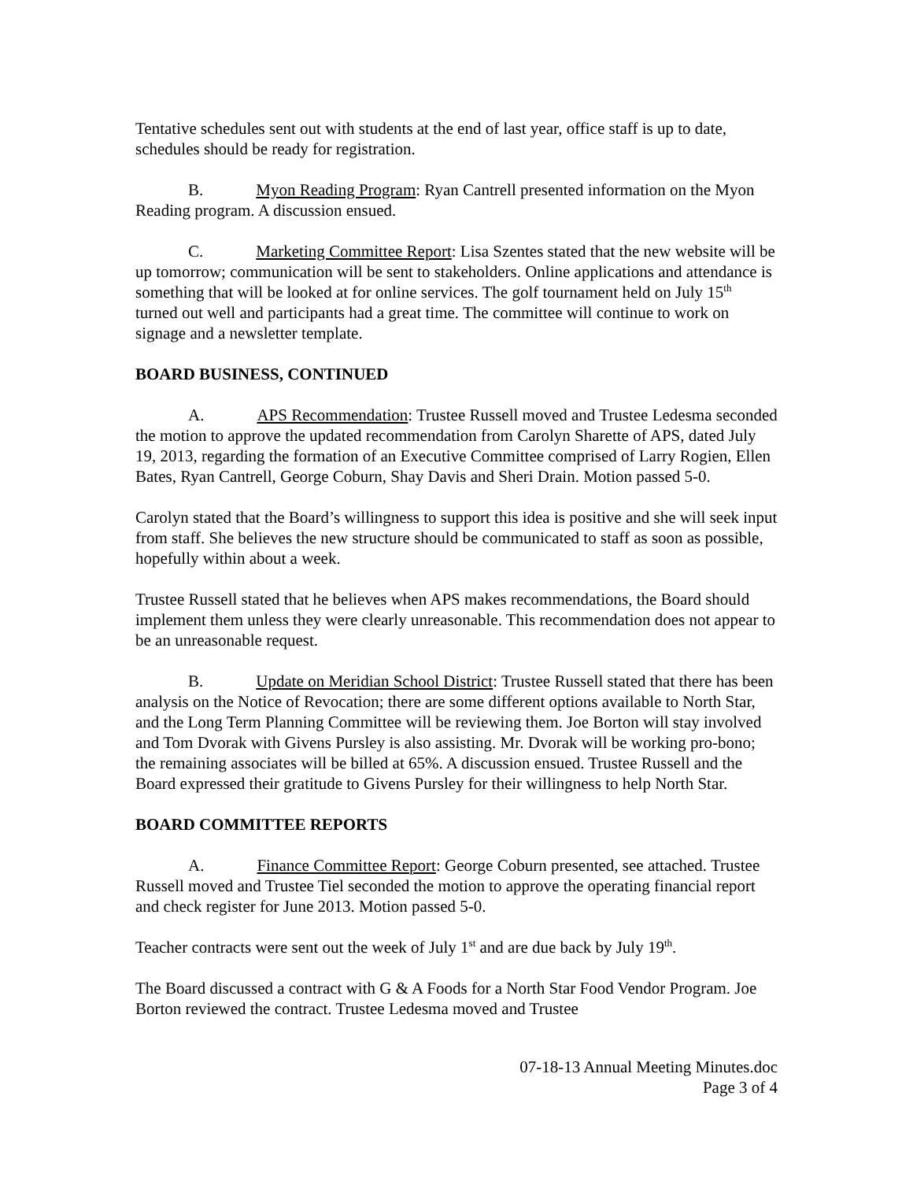Tentative schedules sent out with students at the end of last year, office staff is up to date, schedules should be ready for registration.
B. Myon Reading Program: Ryan Cantrell presented information on the Myon Reading program. A discussion ensued.
C. Marketing Committee Report: Lisa Szentes stated that the new website will be up tomorrow; communication will be sent to stakeholders. Online applications and attendance is something that will be looked at for online services. The golf tournament held on July 15<sup>th</sup> turned out well and participants had a great time. The committee will continue to work on signage and a newsletter template.
BOARD BUSINESS, CONTINUED
A. APS Recommendation: Trustee Russell moved and Trustee Ledesma seconded the motion to approve the updated recommendation from Carolyn Sharette of APS, dated July 19, 2013, regarding the formation of an Executive Committee comprised of Larry Rogien, Ellen Bates, Ryan Cantrell, George Coburn, Shay Davis and Sheri Drain. Motion passed 5-0.
Carolyn stated that the Board’s willingness to support this idea is positive and she will seek input from staff. She believes the new structure should be communicated to staff as soon as possible, hopefully within about a week.
Trustee Russell stated that he believes when APS makes recommendations, the Board should implement them unless they were clearly unreasonable. This recommendation does not appear to be an unreasonable request.
B. Update on Meridian School District: Trustee Russell stated that there has been analysis on the Notice of Revocation; there are some different options available to North Star, and the Long Term Planning Committee will be reviewing them. Joe Borton will stay involved and Tom Dvorak with Givens Pursley is also assisting. Mr. Dvorak will be working pro-bono; the remaining associates will be billed at 65%. A discussion ensued. Trustee Russell and the Board expressed their gratitude to Givens Pursley for their willingness to help North Star.
BOARD COMMITTEE REPORTS
A. Finance Committee Report: George Coburn presented, see attached. Trustee Russell moved and Trustee Tiel seconded the motion to approve the operating financial report and check register for June 2013. Motion passed 5-0.
Teacher contracts were sent out the week of July 1<sup>st</sup> and are due back by July 19<sup>th</sup>.
The Board discussed a contract with G & A Foods for a North Star Food Vendor Program. Joe Borton reviewed the contract. Trustee Ledesma moved and Trustee
07-18-13 Annual Meeting Minutes.doc
Page 3 of 4